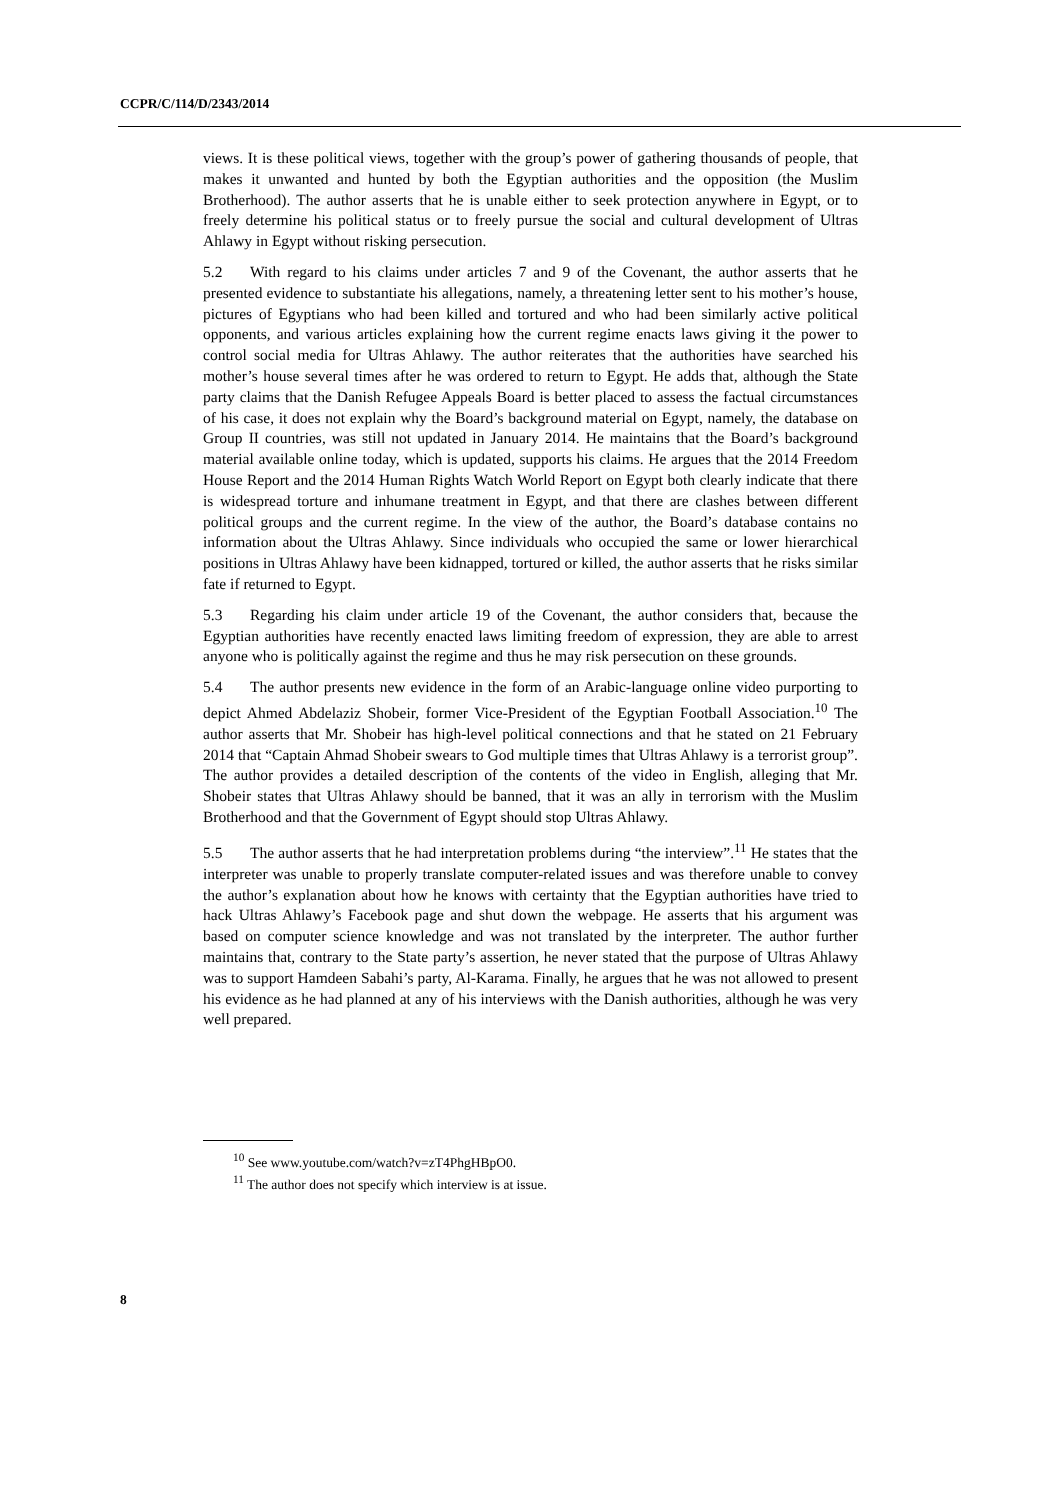CCPR/C/114/D/2343/2014
views. It is these political views, together with the group’s power of gathering thousands of people, that makes it unwanted and hunted by both the Egyptian authorities and the opposition (the Muslim Brotherhood). The author asserts that he is unable either to seek protection anywhere in Egypt, or to freely determine his political status or to freely pursue the social and cultural development of Ultras Ahlawy in Egypt without risking persecution.
5.2 With regard to his claims under articles 7 and 9 of the Covenant, the author asserts that he presented evidence to substantiate his allegations, namely, a threatening letter sent to his mother’s house, pictures of Egyptians who had been killed and tortured and who had been similarly active political opponents, and various articles explaining how the current regime enacts laws giving it the power to control social media for Ultras Ahlawy. The author reiterates that the authorities have searched his mother’s house several times after he was ordered to return to Egypt. He adds that, although the State party claims that the Danish Refugee Appeals Board is better placed to assess the factual circumstances of his case, it does not explain why the Board’s background material on Egypt, namely, the database on Group II countries, was still not updated in January 2014. He maintains that the Board’s background material available online today, which is updated, supports his claims. He argues that the 2014 Freedom House Report and the 2014 Human Rights Watch World Report on Egypt both clearly indicate that there is widespread torture and inhumane treatment in Egypt, and that there are clashes between different political groups and the current regime. In the view of the author, the Board’s database contains no information about the Ultras Ahlawy. Since individuals who occupied the same or lower hierarchical positions in Ultras Ahlawy have been kidnapped, tortured or killed, the author asserts that he risks similar fate if returned to Egypt.
5.3 Regarding his claim under article 19 of the Covenant, the author considers that, because the Egyptian authorities have recently enacted laws limiting freedom of expression, they are able to arrest anyone who is politically against the regime and thus he may risk persecution on these grounds.
5.4 The author presents new evidence in the form of an Arabic-language online video purporting to depict Ahmed Abdelaziz Shobeir, former Vice-President of the Egyptian Football Association.<sup>10</sup> The author asserts that Mr. Shobeir has high-level political connections and that he stated on 21 February 2014 that “Captain Ahmad Shobeir swears to God multiple times that Ultras Ahlawy is a terrorist group”. The author provides a detailed description of the contents of the video in English, alleging that Mr. Shobeir states that Ultras Ahlawy should be banned, that it was an ally in terrorism with the Muslim Brotherhood and that the Government of Egypt should stop Ultras Ahlawy.
5.5 The author asserts that he had interpretation problems during “the interview”.<sup>11</sup> He states that the interpreter was unable to properly translate computer-related issues and was therefore unable to convey the author’s explanation about how he knows with certainty that the Egyptian authorities have tried to hack Ultras Ahlawy’s Facebook page and shut down the webpage. He asserts that his argument was based on computer science knowledge and was not translated by the interpreter. The author further maintains that, contrary to the State party’s assertion, he never stated that the purpose of Ultras Ahlawy was to support Hamdeen Sabahi’s party, Al-Karama. Finally, he argues that he was not allowed to present his evidence as he had planned at any of his interviews with the Danish authorities, although he was very well prepared.
<sup>10</sup> See www.youtube.com/watch?v=zT4PhgHBpO0.
<sup>11</sup> The author does not specify which interview is at issue.
8